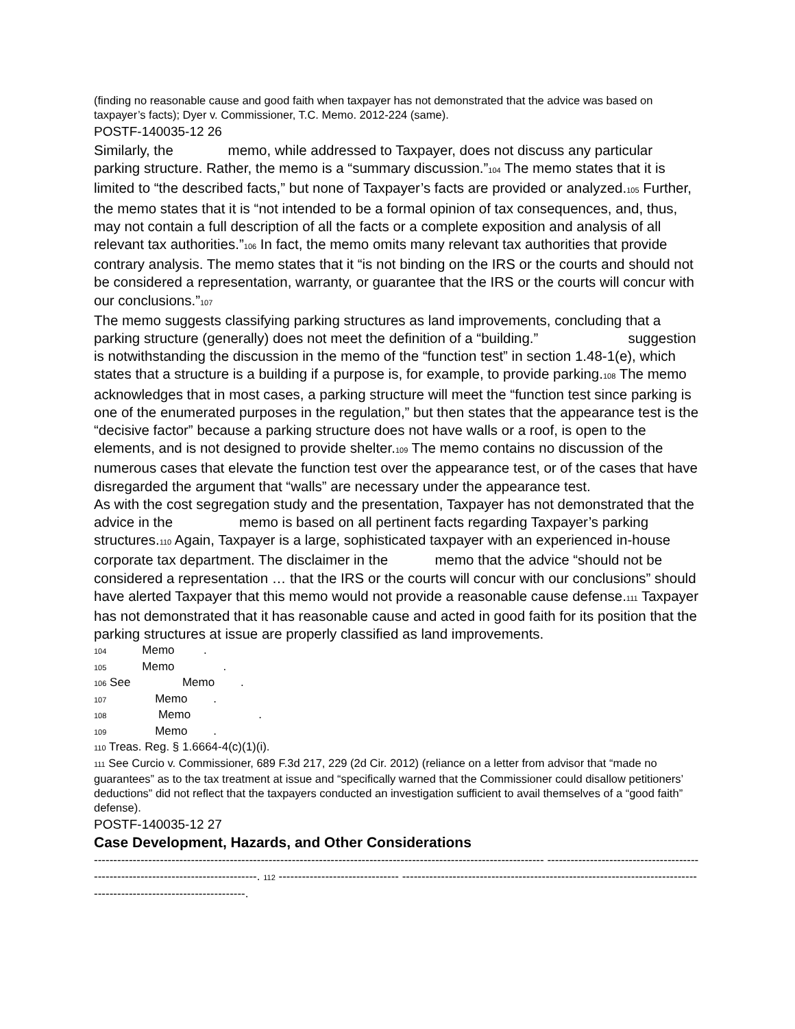(finding no reasonable cause and good faith when taxpayer has not demonstrated that the advice was based on taxpayer’s facts); Dyer v. Commissioner, T.C. Memo. 2012-224 (same).
POSTF-140035-12 26
Similarly, the memo, while addressed to Taxpayer, does not discuss any particular parking structure. Rather, the memo is a “summary discussion.”104 The memo states that it is limited to “the described facts,” but none of Taxpayer’s facts are provided or analyzed.105 Further, the memo states that it is “not intended to be a formal opinion of tax consequences, and, thus, may not contain a full description of all the facts or a complete exposition and analysis of all relevant tax authorities.”106 In fact, the memo omits many relevant tax authorities that provide contrary analysis. The memo states that it “is not binding on the IRS or the courts and should not be considered a representation, warranty, or guarantee that the IRS or the courts will concur with our conclusions.”107
The memo suggests classifying parking structures as land improvements, concluding that a parking structure (generally) does not meet the definition of a “building.” suggestion is notwithstanding the discussion in the memo of the “function test” in section 1.48-1(e), which states that a structure is a building if a purpose is, for example, to provide parking.108 The memo acknowledges that in most cases, a parking structure will meet the “function test since parking is one of the enumerated purposes in the regulation,” but then states that the appearance test is the “decisive factor” because a parking structure does not have walls or a roof, is open to the elements, and is not designed to provide shelter.109 The memo contains no discussion of the numerous cases that elevate the function test over the appearance test, or of the cases that have disregarded the argument that “walls” are necessary under the appearance test.
As with the cost segregation study and the presentation, Taxpayer has not demonstrated that the advice in the memo is based on all pertinent facts regarding Taxpayer’s parking structures.110 Again, Taxpayer is a large, sophisticated taxpayer with an experienced in-house corporate tax department. The disclaimer in the memo that the advice “should not be considered a representation … that the IRS or the courts will concur with our conclusions” should have alerted Taxpayer that this memo would not provide a reasonable cause defense.111 Taxpayer has not demonstrated that it has reasonable cause and acted in good faith for its position that the parking structures at issue are properly classified as land improvements.
104 Memo .
105 Memo .
106 See Memo .
107 Memo .
108 Memo .
109 Memo .
110 Treas. Reg. § 1.6664-4(c)(1)(i).
111 See Curcio v. Commissioner, 689 F.3d 217, 229 (2d Cir. 2012) (reliance on a letter from advisor that “made no guarantees” as to the tax treatment at issue and “specifically warned that the Commissioner could disallow petitioners’ deductions” did not reflect that the taxpayers conducted an investigation sufficient to avail themselves of a “good faith” defense).
POSTF-140035-12 27
Case Development, Hazards, and Other Considerations
-------------------------------------------------------------------------------------------------------------------- ---------------------------------------------------------------------------------. 112 ------------------------------- -------------------------------------------------------------------------------------------------------------------.